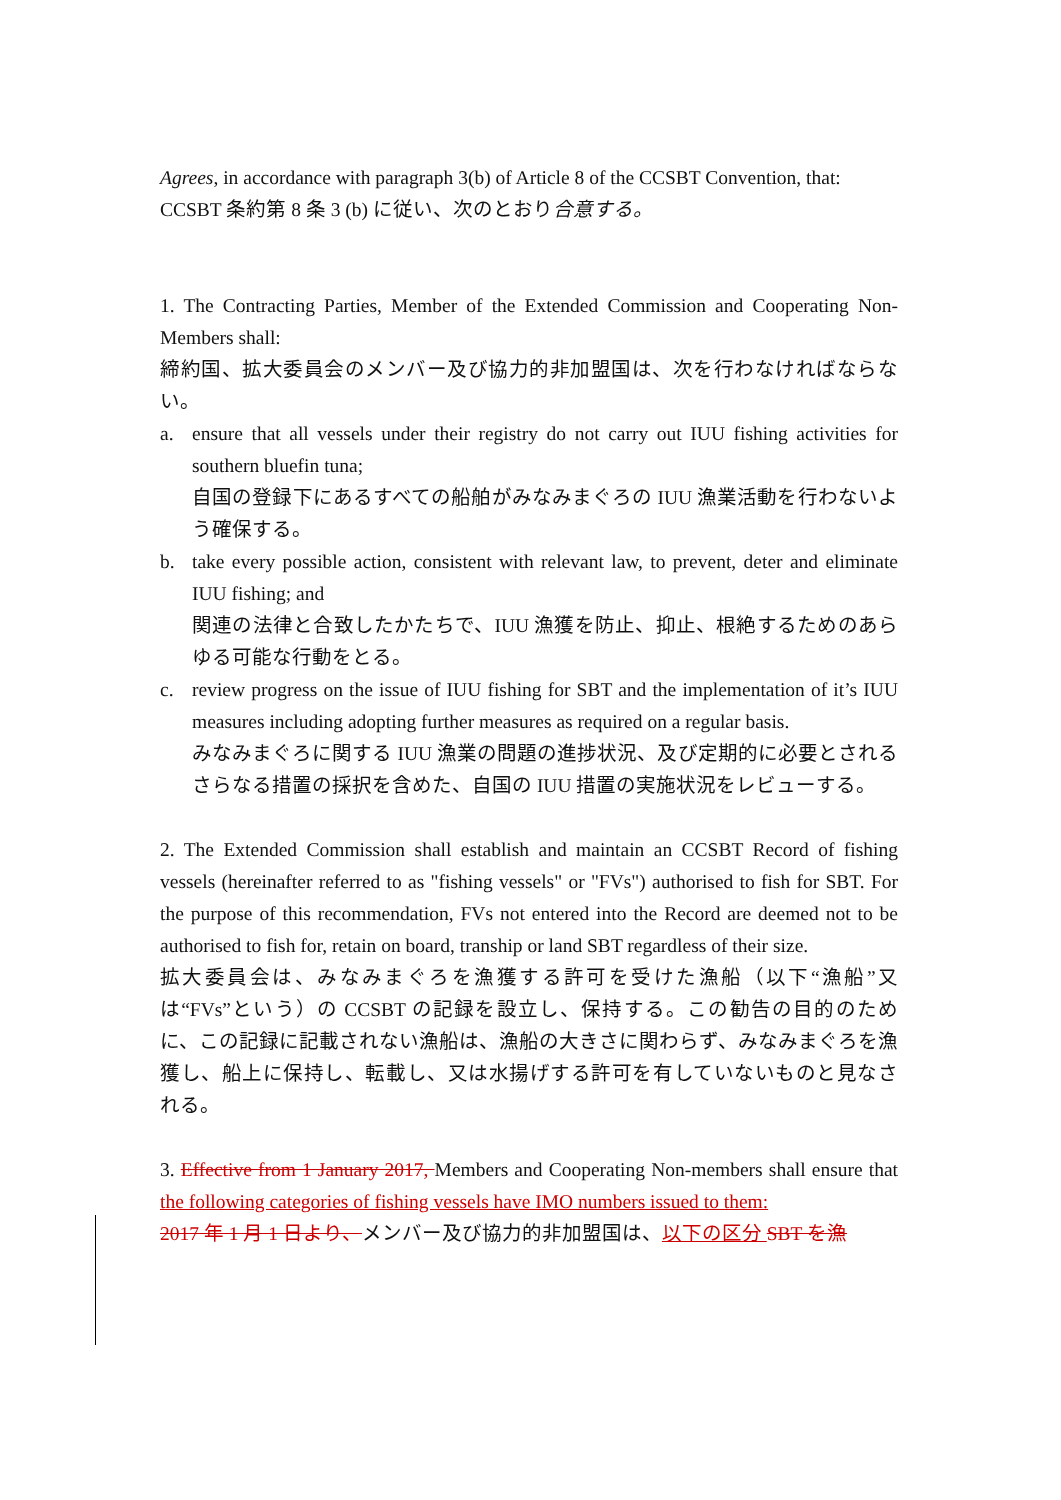Agrees, in accordance with paragraph 3(b) of Article 8 of the CCSBT Convention, that:
CCSBT 条約第 8 条 3 (b) に従い、次のとおり合意する。
1. The Contracting Parties, Member of the Extended Commission and Cooperating Non-Members shall:
締約国、拡大委員会のメンバー及び協力的非加盟国は、次を行わなければならない。
a. ensure that all vessels under their registry do not carry out IUU fishing activities for southern bluefin tuna;
自国の登録下にあるすべての船舶がみなみまぐろの IUU 漁業活動を行わないよう確保する。
b. take every possible action, consistent with relevant law, to prevent, deter and eliminate IUU fishing; and
関連の法律と合致したかたちで、IUU 漁獲を防止、抑止、根絶するためのあらゆる可能な行動をとる。
c. review progress on the issue of IUU fishing for SBT and the implementation of it’s IUU measures including adopting further measures as required on a regular basis.
みなみまぐろに関する IUU 漁業の問題の進捗状況、及び定期的に必要とされるさらなる措置の採択を含めた、自国の IUU 措置の実施状況をレビューする。
2. The Extended Commission shall establish and maintain an CCSBT Record of fishing vessels (hereinafter referred to as "fishing vessels" or "FVs") authorised to fish for SBT. For the purpose of this recommendation, FVs not entered into the Record are deemed not to be authorised to fish for, retain on board, tranship or land SBT regardless of their size.
拡大委員会は、みなみまぐろを漁獲する許可を受けた漁船（以下“漁船”又は“FVs”という）の CCSBT の記録を設立し、保持する。この勧告の目的のために、この記録に記載されない漁船は、漁船の大きさに関わらず、みなみまぐろを漁獲し、船上に保持し、転載し、又は水揚げする許可を有していないものと見なされる。
3. Effective from 1 January 2017, Members and Cooperating Non-members shall ensure that the following categories of fishing vessels have IMO numbers issued to them:
2017 年 1 月 1 日より、メンバー及び協力的非加盟国は、以下の区分 SBT を漁